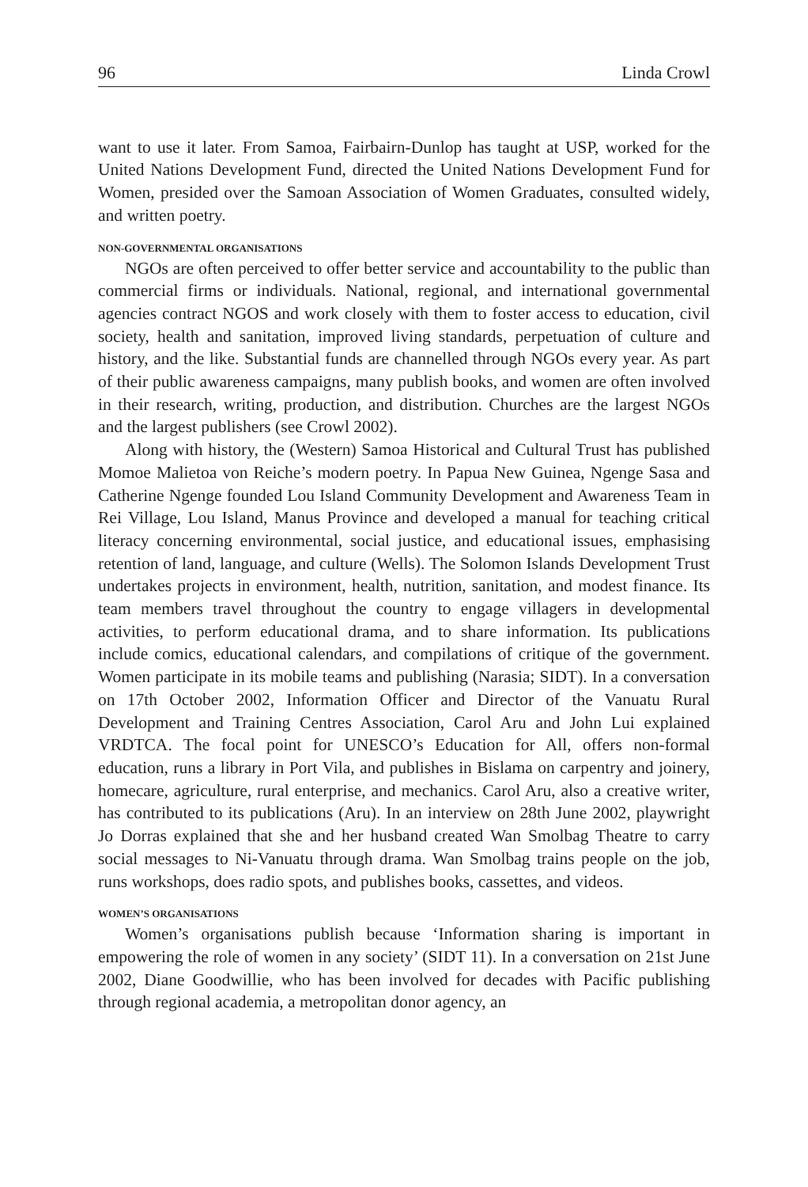96 Linda Crowl
want to use it later. From Samoa, Fairbairn-Dunlop has taught at USP, worked for the United Nations Development Fund, directed the United Nations Development Fund for Women, presided over the Samoan Association of Women Graduates, consulted widely, and written poetry.
NON-GOVERNMENTAL ORGANISATIONS
NGOs are often perceived to offer better service and accountability to the public than commercial firms or individuals. National, regional, and international governmental agencies contract NGOS and work closely with them to foster access to education, civil society, health and sanitation, improved living standards, perpetuation of culture and history, and the like. Substantial funds are channelled through NGOs every year. As part of their public awareness campaigns, many publish books, and women are often involved in their research, writing, production, and distribution. Churches are the largest NGOs and the largest publishers (see Crowl 2002).
Along with history, the (Western) Samoa Historical and Cultural Trust has published Momoe Malietoa von Reiche’s modern poetry. In Papua New Guinea, Ngenge Sasa and Catherine Ngenge founded Lou Island Community Development and Awareness Team in Rei Village, Lou Island, Manus Province and developed a manual for teaching critical literacy concerning environmental, social justice, and educational issues, emphasising retention of land, language, and culture (Wells). The Solomon Islands Development Trust undertakes projects in environment, health, nutrition, sanitation, and modest finance. Its team members travel throughout the country to engage villagers in developmental activities, to perform educational drama, and to share information. Its publications include comics, educational calendars, and compilations of critique of the government. Women participate in its mobile teams and publishing (Narasia; SIDT). In a conversation on 17th October 2002, Information Officer and Director of the Vanuatu Rural Development and Training Centres Association, Carol Aru and John Lui explained VRDTCA. The focal point for UNESCO’s Education for All, offers non-formal education, runs a library in Port Vila, and publishes in Bislama on carpentry and joinery, homecare, agriculture, rural enterprise, and mechanics. Carol Aru, also a creative writer, has contributed to its publications (Aru). In an interview on 28th June 2002, playwright Jo Dorras explained that she and her husband created Wan Smolbag Theatre to carry social messages to Ni-Vanuatu through drama. Wan Smolbag trains people on the job, runs workshops, does radio spots, and publishes books, cassettes, and videos.
WOMEN’S ORGANISATIONS
Women’s organisations publish because ‘Information sharing is important in empowering the role of women in any society’ (SIDT 11). In a conversation on 21st June 2002, Diane Goodwillie, who has been involved for decades with Pacific publishing through regional academia, a metropolitan donor agency, an